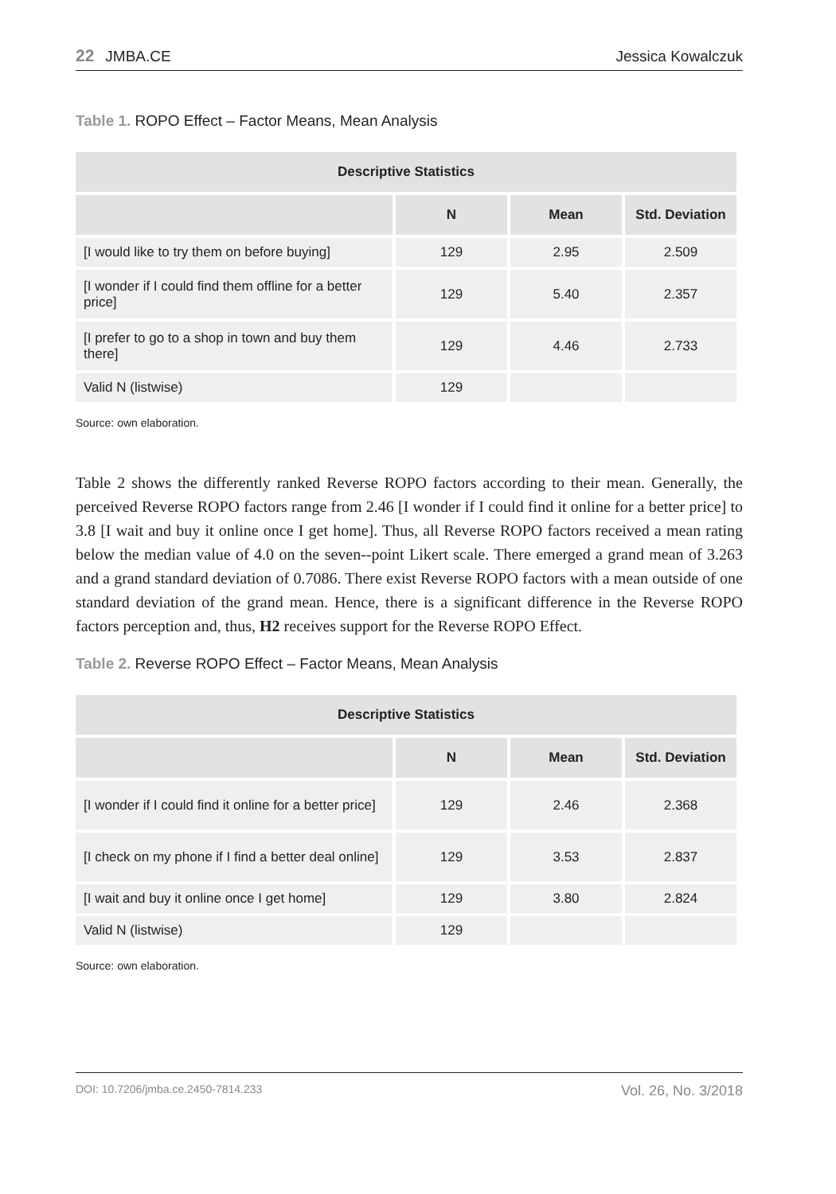22 JMBA.CE
Jessica Kowalczuk
Table 1. ROPO Effect – Factor Means, Mean Analysis
| Descriptive Statistics | | | |
| --- | --- | --- | --- |
| | N | Mean | Std. Deviation |
| [I would like to try them on before buying] | 129 | 2.95 | 2.509 |
| [I wonder if I could find them offline for a better price] | 129 | 5.40 | 2.357 |
| [I prefer to go to a shop in town and buy them there] | 129 | 4.46 | 2.733 |
| Valid N (listwise) | 129 | | |
Source: own elaboration.
Table 2 shows the differently ranked Reverse ROPO factors according to their mean. Generally, the perceived Reverse ROPO factors range from 2.46 [I wonder if I could find it online for a better price] to 3.8 [I wait and buy it online once I get home]. Thus, all Reverse ROPO factors received a mean rating below the median value of 4.0 on the seven--point Likert scale. There emerged a grand mean of 3.263 and a grand standard deviation of 0.7086. There exist Reverse ROPO factors with a mean outside of one standard deviation of the grand mean. Hence, there is a significant difference in the Reverse ROPO factors perception and, thus, H2 receives support for the Reverse ROPO Effect.
Table 2. Reverse ROPO Effect – Factor Means, Mean Analysis
| Descriptive Statistics | | | |
| --- | --- | --- | --- |
| | N | Mean | Std. Deviation |
| [I wonder if I could find it online for a better price] | 129 | 2.46 | 2.368 |
| [I check on my phone if I find a better deal online] | 129 | 3.53 | 2.837 |
| [I wait and buy it online once I get home] | 129 | 3.80 | 2.824 |
| Valid N (listwise) | 129 | | |
Source: own elaboration.
DOI: 10.7206/jmba.ce.2450-7814.233 Vol. 26, No. 3/2018